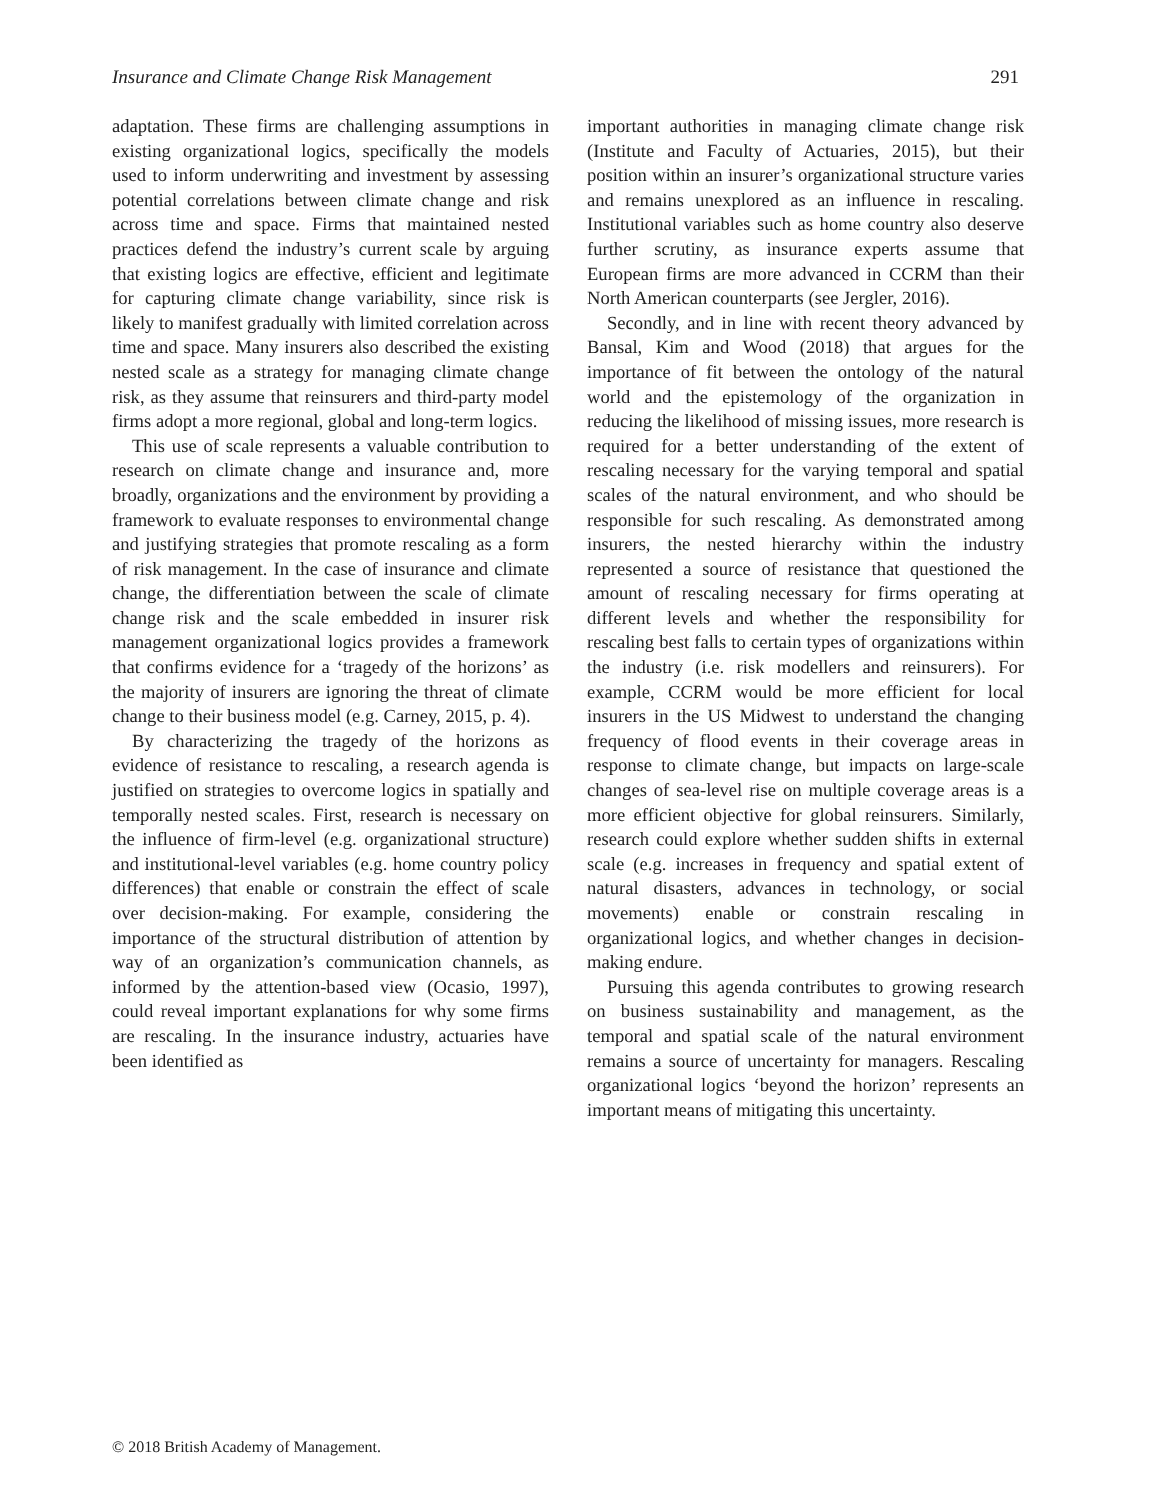Insurance and Climate Change Risk Management 291
adaptation. These firms are challenging assumptions in existing organizational logics, specifically the models used to inform underwriting and investment by assessing potential correlations between climate change and risk across time and space. Firms that maintained nested practices defend the industry’s current scale by arguing that existing logics are effective, efficient and legitimate for capturing climate change variability, since risk is likely to manifest gradually with limited correlation across time and space. Many insurers also described the existing nested scale as a strategy for managing climate change risk, as they assume that reinsurers and third-party model firms adopt a more regional, global and long-term logics.
This use of scale represents a valuable contribution to research on climate change and insurance and, more broadly, organizations and the environment by providing a framework to evaluate responses to environmental change and justifying strategies that promote rescaling as a form of risk management. In the case of insurance and climate change, the differentiation between the scale of climate change risk and the scale embedded in insurer risk management organizational logics provides a framework that confirms evidence for a ‘tragedy of the horizons’ as the majority of insurers are ignoring the threat of climate change to their business model (e.g. Carney, 2015, p. 4).
By characterizing the tragedy of the horizons as evidence of resistance to rescaling, a research agenda is justified on strategies to overcome logics in spatially and temporally nested scales. First, research is necessary on the influence of firm-level (e.g. organizational structure) and institutional-level variables (e.g. home country policy differences) that enable or constrain the effect of scale over decision-making. For example, considering the importance of the structural distribution of attention by way of an organization’s communication channels, as informed by the attention-based view (Ocasio, 1997), could reveal important explanations for why some firms are rescaling. In the insurance industry, actuaries have been identified as
important authorities in managing climate change risk (Institute and Faculty of Actuaries, 2015), but their position within an insurer’s organizational structure varies and remains unexplored as an influence in rescaling. Institutional variables such as home country also deserve further scrutiny, as insurance experts assume that European firms are more advanced in CCRM than their North American counterparts (see Jergler, 2016).
Secondly, and in line with recent theory advanced by Bansal, Kim and Wood (2018) that argues for the importance of fit between the ontology of the natural world and the epistemology of the organization in reducing the likelihood of missing issues, more research is required for a better understanding of the extent of rescaling necessary for the varying temporal and spatial scales of the natural environment, and who should be responsible for such rescaling. As demonstrated among insurers, the nested hierarchy within the industry represented a source of resistance that questioned the amount of rescaling necessary for firms operating at different levels and whether the responsibility for rescaling best falls to certain types of organizations within the industry (i.e. risk modellers and reinsurers). For example, CCRM would be more efficient for local insurers in the US Midwest to understand the changing frequency of flood events in their coverage areas in response to climate change, but impacts on large-scale changes of sea-level rise on multiple coverage areas is a more efficient objective for global reinsurers. Similarly, research could explore whether sudden shifts in external scale (e.g. increases in frequency and spatial extent of natural disasters, advances in technology, or social movements) enable or constrain rescaling in organizational logics, and whether changes in decision-making endure.
Pursuing this agenda contributes to growing research on business sustainability and management, as the temporal and spatial scale of the natural environment remains a source of uncertainty for managers. Rescaling organizational logics ‘beyond the horizon’ represents an important means of mitigating this uncertainty.
© 2018 British Academy of Management.